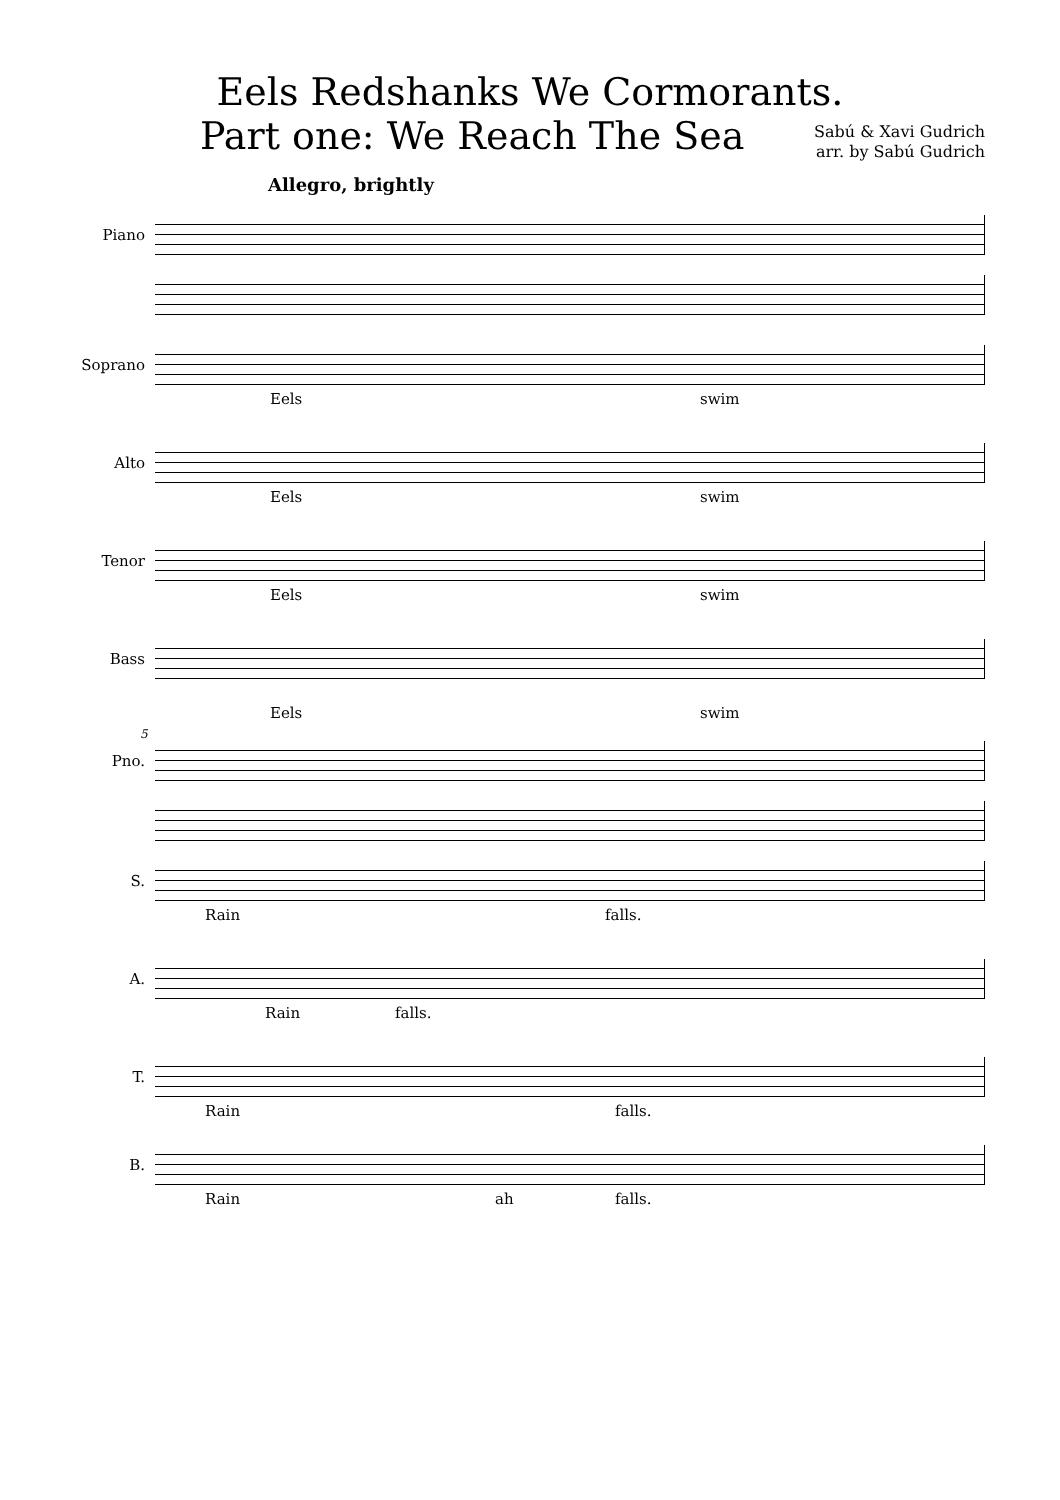Eels Redshanks We Cormorants.
Part one: We Reach The Sea
Sabú & Xavi Gudrich
arr. by Sabú Gudrich
Allegro, brightly
Piano
Soprano
Eels swim
Alto
Eels swim
Tenor
Eels swim
Bass
Eels swim
5
Pno.
S.
Rain falls.
A.
Rain falls.
T.
Rain falls.
B.
Rain ah falls.